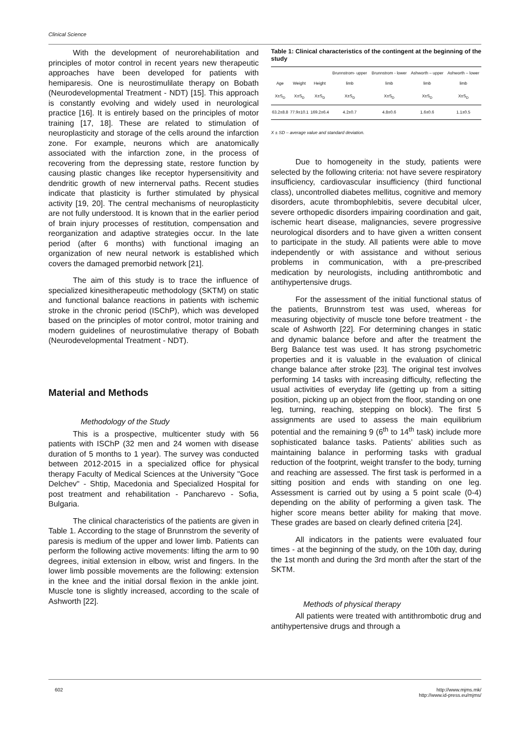Clinical Science
With the development of neurorehabilitation and principles of motor control in recent years new therapeutic approaches have been developed for patients with hemiparesis. One is neurostimulilate therapy on Bobath (Neurodevelopmental Treatment - NDT) [15]. This approach is constantly evolving and widely used in neurological practice [16]. It is entirely based on the principles of motor training [17, 18]. These are related to stimulation of neuroplasticity and storage of the cells around the infarction zone. For example, neurons which are anatomically associated with the infarction zone, in the process of recovering from the depressing state, restore function by causing plastic changes like receptor hypersensitivity and dendritic growth of new internerval paths. Recent studies indicate that plasticity is further stimulated by physical activity [19, 20]. The central mechanisms of neuroplasticity are not fully understood. It is known that in the earlier period of brain injury processes of restitution, compensation and reorganization and adaptive strategies occur. In the late period (after 6 months) with functional imaging an organization of new neural network is established which covers the damaged premorbid network [21].
The aim of this study is to trace the influence of specialized kinesitherapeutic methodology (SKTM) on static and functional balance reactions in patients with ischemic stroke in the chronic period (ISChP), which was developed based on the principles of motor control, motor training and modern guidelines of neurostimulative therapy of Bobath (Neurodevelopmental Treatment - NDT).
Material and Methods
Methodology of the Study
This is a prospective, multicenter study with 56 patients with ISChP (32 men and 24 women with disease duration of 5 months to 1 year). The survey was conducted between 2012-2015 in a specialized office for physical therapy Faculty of Medical Sciences at the University "Goce Delchev" - Shtip, Macedonia and Specialized Hospital for post treatment and rehabilitation - Pancharevo - Sofia, Bulgaria.
The clinical characteristics of the patients are given in Table 1. According to the stage of Brunnstrom the severity of paresis is medium of the upper and lower limb. Patients can perform the following active movements: lifting the arm to 90 degrees, initial extension in elbow, wrist and fingers. In the lower limb possible movements are the following: extension in the knee and the initial dorsal flexion in the ankle joint. Muscle tone is slightly increased, according to the scale of Ashworth [22].
Table 1: Clinical characteristics of the contingent at the beginning of the study
| Age | Weight | Height | Brunnstrom- upper limb | Brunnstrom - lower limb | Ashworth – upper limb | Ashworth – lower limb |
| --- | --- | --- | --- | --- | --- | --- |
| X±S<sub>D</sub> | X±S<sub>D</sub> | X±S<sub>D</sub> | X±S<sub>D</sub> | X±S<sub>D</sub> | X±S<sub>D</sub> | X±S<sub>D</sub> |
| 63.2±8.8 | 77.9±10.1 | 169.2±6.4 | 4.2±0.7 | 4.8±0.6 | 1.6±0.6 | 1.1±0.5 |
X ± SD – average value and standard deviation.
Due to homogeneity in the study, patients were selected by the following criteria: not have severe respiratory insufficiency, cardiovascular insufficiency (third functional class), uncontrolled diabetes mellitus, cognitive and memory disorders, acute thrombophlebitis, severe decubital ulcer, severe orthopedic disorders impairing coordination and gait, ischemic heart disease, malignancies, severe progressive neurological disorders and to have given a written consent to participate in the study. All patients were able to move independently or with assistance and without serious problems in communication, with a pre-prescribed medication by neurologists, including antithrombotic and antihypertensive drugs.
For the assessment of the initial functional status of the patients, Brunnstrom test was used, whereas for measuring objectivity of muscle tone before treatment - the scale of Ashworth [22]. For determining changes in static and dynamic balance before and after the treatment the Berg Balance test was used. It has strong psychometric properties and it is valuable in the evaluation of clinical change balance after stroke [23]. The original test involves performing 14 tasks with increasing difficulty, reflecting the usual activities of everyday life (getting up from a sitting position, picking up an object from the floor, standing on one leg, turning, reaching, stepping on block). The first 5 assignments are used to assess the main equilibrium potential and the remaining 9 (6<sup>th</sup> to 14<sup>th</sup> task) include more sophisticated balance tasks. Patients’ abilities such as maintaining balance in performing tasks with gradual reduction of the footprint, weight transfer to the body, turning and reaching are assessed. The first task is performed in a sitting position and ends with standing on one leg. Assessment is carried out by using a 5 point scale (0-4) depending on the ability of performing a given task. The higher score means better ability for making that move. These grades are based on clearly defined criteria [24].
All indicators in the patients were evaluated four times - at the beginning of the study, on the 10th day, during the 1st month and during the 3rd month after the start of the SKTM.
Methods of physical therapy
All patients were treated with antithrombotic drug and antihypertensive drugs and through a
602 http://www.mjms.mk/
http://www.id-press.eu/mjms/